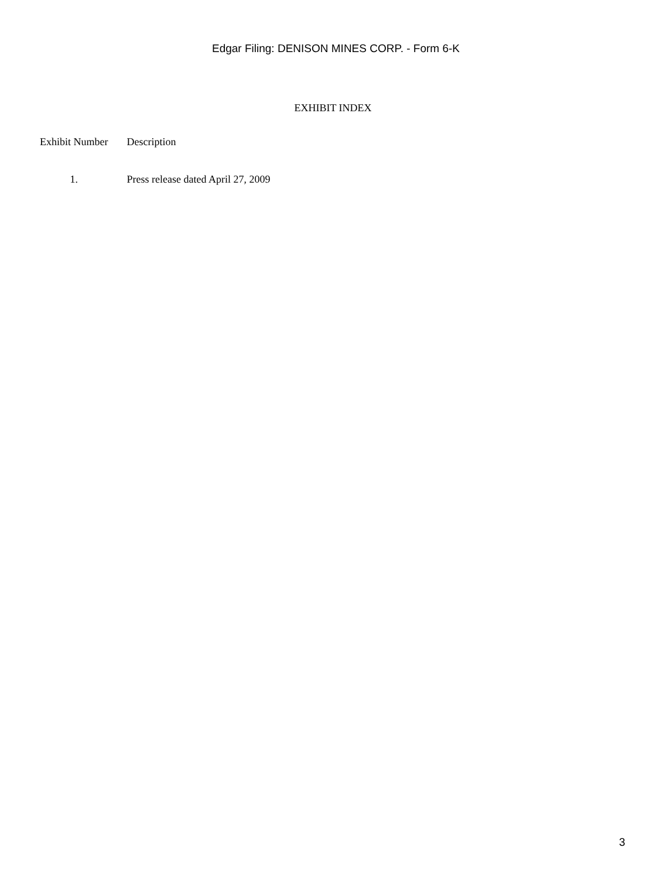Edgar Filing: DENISON MINES CORP. - Form 6-K
EXHIBIT INDEX
| Exhibit Number | Description |
| --- | --- |
| 1. | Press release dated April 27, 2009 |
3